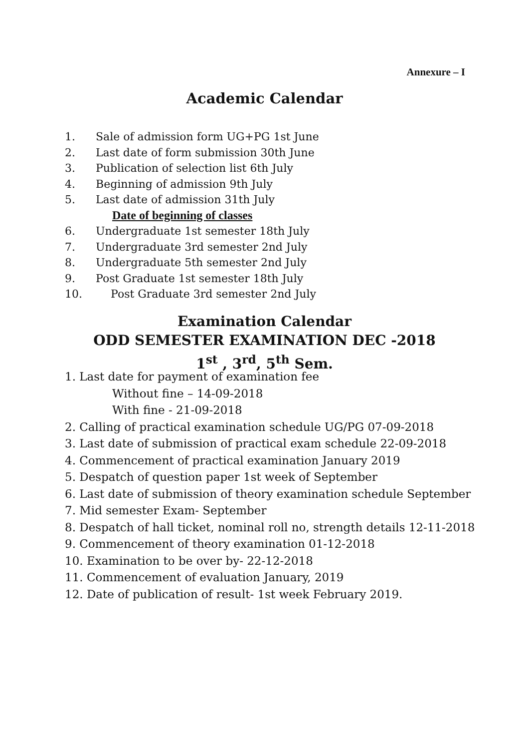Annexure – I
Academic Calendar
1. Sale of admission form UG+PG 1st June
2. Last date of form submission 30th June
3. Publication of selection list 6th July
4. Beginning of admission 9th July
5. Last date of admission 31th July
Date of beginning of classes
6. Undergraduate 1st semester 18th July
7. Undergraduate 3rd semester 2nd July
8. Undergraduate 5th semester 2nd July
9. Post Graduate 1st semester 18th July
10. Post Graduate 3rd semester 2nd July
Examination Calendar
ODD SEMESTER EXAMINATION DEC -2018
1<sup>st</sup> , 3<sup>rd</sup>, 5<sup>th</sup> Sem.
1. Last date for payment of examination fee
Without fine – 14-09-2018
With fine - 21-09-2018
2. Calling of practical examination schedule UG/PG 07-09-2018
3. Last date of submission of practical exam schedule 22-09-2018
4. Commencement of practical examination January 2019
5. Despatch of question paper 1st week of September
6. Last date of submission of theory examination schedule September
7. Mid semester Exam- September
8. Despatch of hall ticket, nominal roll no, strength details 12-11-2018
9. Commencement of theory examination 01-12-2018
10. Examination to be over by- 22-12-2018
11. Commencement of evaluation January, 2019
12. Date of publication of result- 1st week February 2019.